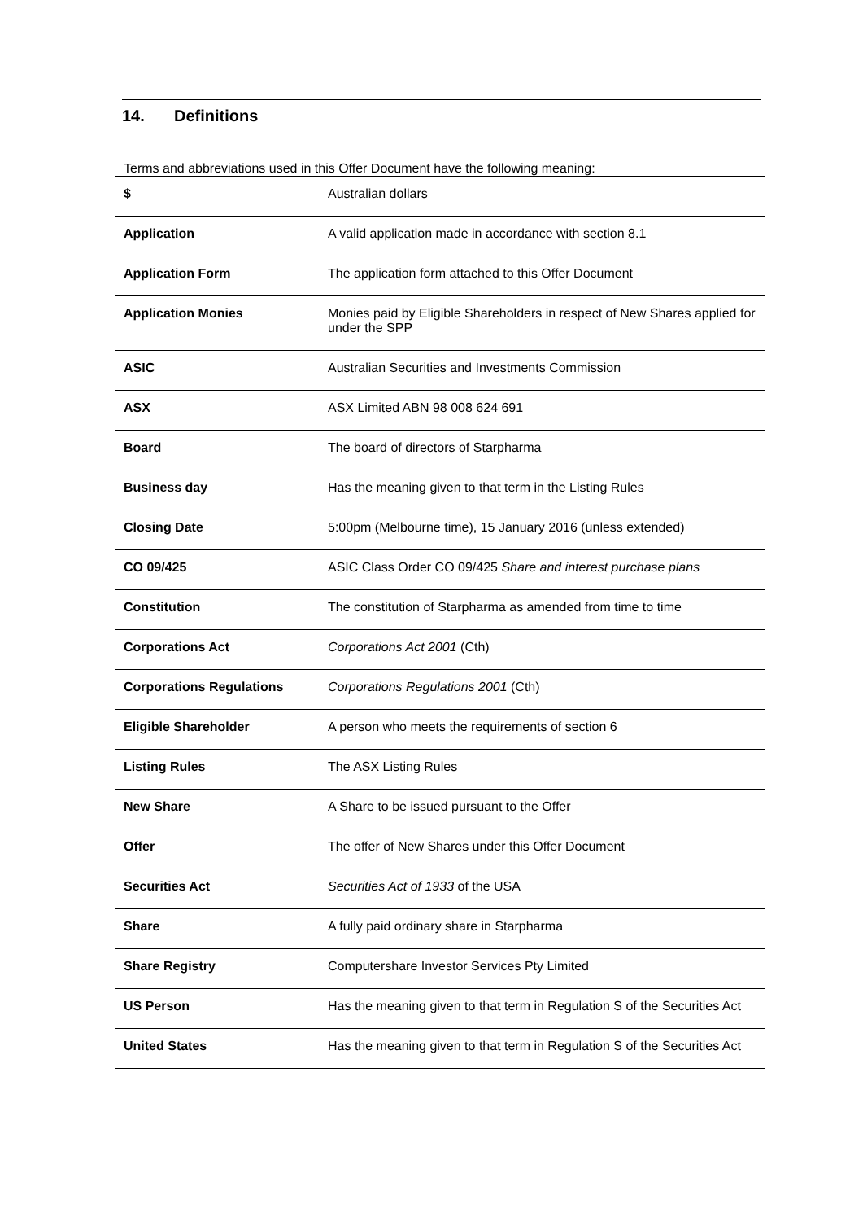14. Definitions
Terms and abbreviations used in this Offer Document have the following meaning:
| $ | Australian dollars |
| Application | A valid application made in accordance with section 8.1 |
| Application Form | The application form attached to this Offer Document |
| Application Monies | Monies paid by Eligible Shareholders in respect of New Shares applied for under the SPP |
| ASIC | Australian Securities and Investments Commission |
| ASX | ASX Limited ABN 98 008 624 691 |
| Board | The board of directors of Starpharma |
| Business day | Has the meaning given to that term in the Listing Rules |
| Closing Date | 5:00pm (Melbourne time), 15 January 2016 (unless extended) |
| CO 09/425 | ASIC Class Order CO 09/425 Share and interest purchase plans |
| Constitution | The constitution of Starpharma as amended from time to time |
| Corporations Act | Corporations Act 2001 (Cth) |
| Corporations Regulations | Corporations Regulations 2001 (Cth) |
| Eligible Shareholder | A person who meets the requirements of section 6 |
| Listing Rules | The ASX Listing Rules |
| New Share | A Share to be issued pursuant to the Offer |
| Offer | The offer of New Shares under this Offer Document |
| Securities Act | Securities Act of 1933 of the USA |
| Share | A fully paid ordinary share in Starpharma |
| Share Registry | Computershare Investor Services Pty Limited |
| US Person | Has the meaning given to that term in Regulation S of the Securities Act |
| United States | Has the meaning given to that term in Regulation S of the Securities Act |